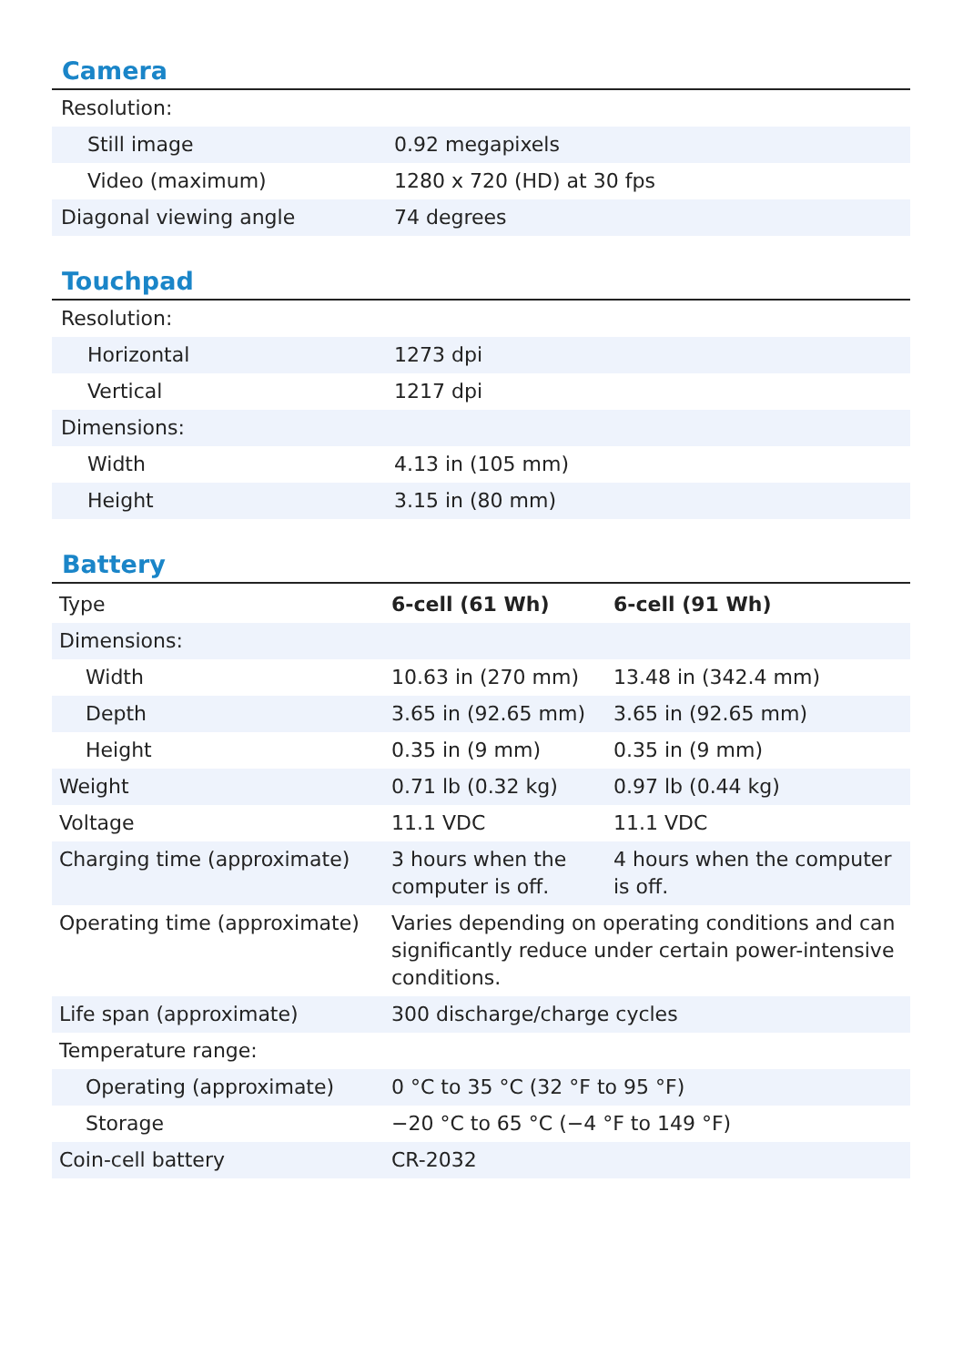Camera
| Resolution: | |
| Still image | 0.92 megapixels |
| Video (maximum) | 1280 x 720 (HD) at 30 fps |
| Diagonal viewing angle | 74 degrees |
Touchpad
| Resolution: | |
| Horizontal | 1273 dpi |
| Vertical | 1217 dpi |
| Dimensions: | |
| Width | 4.13 in (105 mm) |
| Height | 3.15 in (80 mm) |
Battery
| Type | 6-cell (61 Wh) | 6-cell (91 Wh) |
| Dimensions: | | |
| Width | 10.63 in (270 mm) | 13.48 in (342.4 mm) |
| Depth | 3.65 in (92.65 mm) | 3.65 in (92.65 mm) |
| Height | 0.35 in (9 mm) | 0.35 in (9 mm) |
| Weight | 0.71 lb (0.32 kg) | 0.97 lb (0.44 kg) |
| Voltage | 11.1 VDC | 11.1 VDC |
| Charging time (approximate) | 3 hours when the computer is off. | 4 hours when the computer is off. |
| Operating time (approximate) | Varies depending on operating conditions and can significantly reduce under certain power-intensive conditions. | |
| Life span (approximate) | 300 discharge/charge cycles | |
| Temperature range: | | |
| Operating (approximate) | 0 °C to 35 °C (32 °F to 95 °F) | |
| Storage | −20 °C to 65 °C (−4 °F to 149 °F) | |
| Coin-cell battery | CR-2032 | |